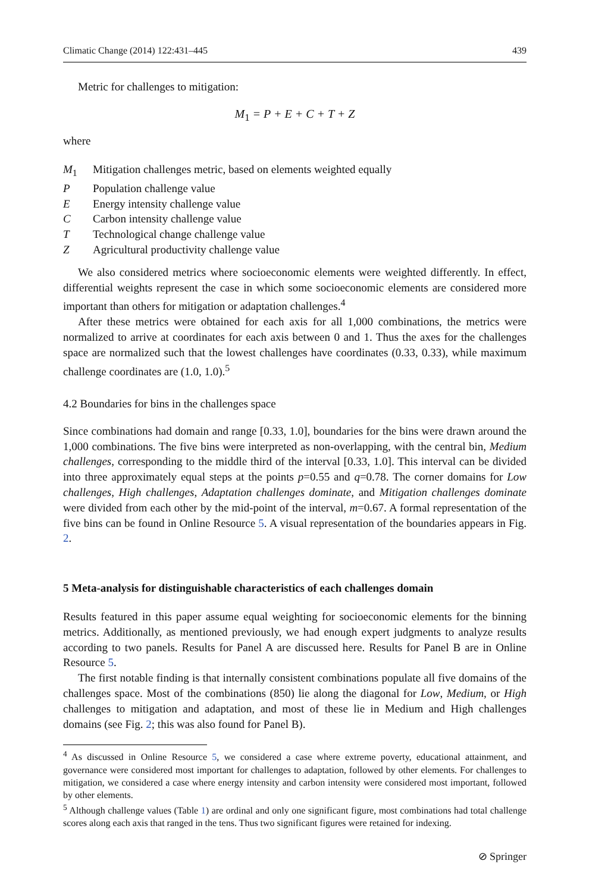Climatic Change (2014) 122:431–445 439
Metric for challenges to mitigation:
M<sub>1</sub> = P + E + C + T + Z
where
M<sub>1</sub> Mitigation challenges metric, based on elements weighted equally
P Population challenge value
E Energy intensity challenge value
C Carbon intensity challenge value
T Technological change challenge value
Z Agricultural productivity challenge value
We also considered metrics where socioeconomic elements were weighted differently. In effect, differential weights represent the case in which some socioeconomic elements are considered more important than others for mitigation or adaptation challenges.<sup>4</sup>
After these metrics were obtained for each axis for all 1,000 combinations, the metrics were normalized to arrive at coordinates for each axis between 0 and 1. Thus the axes for the challenges space are normalized such that the lowest challenges have coordinates (0.33, 0.33), while maximum challenge coordinates are (1.0, 1.0).<sup>5</sup>
4.2 Boundaries for bins in the challenges space
Since combinations had domain and range [0.33, 1.0], boundaries for the bins were drawn around the 1,000 combinations. The five bins were interpreted as non-overlapping, with the central bin, Medium challenges, corresponding to the middle third of the interval [0.33, 1.0]. This interval can be divided into three approximately equal steps at the points p=0.55 and q=0.78. The corner domains for Low challenges, High challenges, Adaptation challenges dominate, and Mitigation challenges dominate were divided from each other by the mid-point of the interval, m=0.67. A formal representation of the five bins can be found in Online Resource 5. A visual representation of the boundaries appears in Fig. 2.
5 Meta-analysis for distinguishable characteristics of each challenges domain
Results featured in this paper assume equal weighting for socioeconomic elements for the binning metrics. Additionally, as mentioned previously, we had enough expert judgments to analyze results according to two panels. Results for Panel A are discussed here. Results for Panel B are in Online Resource 5.
The first notable finding is that internally consistent combinations populate all five domains of the challenges space. Most of the combinations (850) lie along the diagonal for Low, Medium, or High challenges to mitigation and adaptation, and most of these lie in Medium and High challenges domains (see Fig. 2; this was also found for Panel B).
<sup>4</sup> As discussed in Online Resource 5, we considered a case where extreme poverty, educational attainment, and governance were considered most important for challenges to adaptation, followed by other elements. For challenges to mitigation, we considered a case where energy intensity and carbon intensity were considered most important, followed by other elements.
<sup>5</sup> Although challenge values (Table 1) are ordinal and only one significant figure, most combinations had total challenge scores along each axis that ranged in the tens. Thus two significant figures were retained for indexing.
⊘ Springer